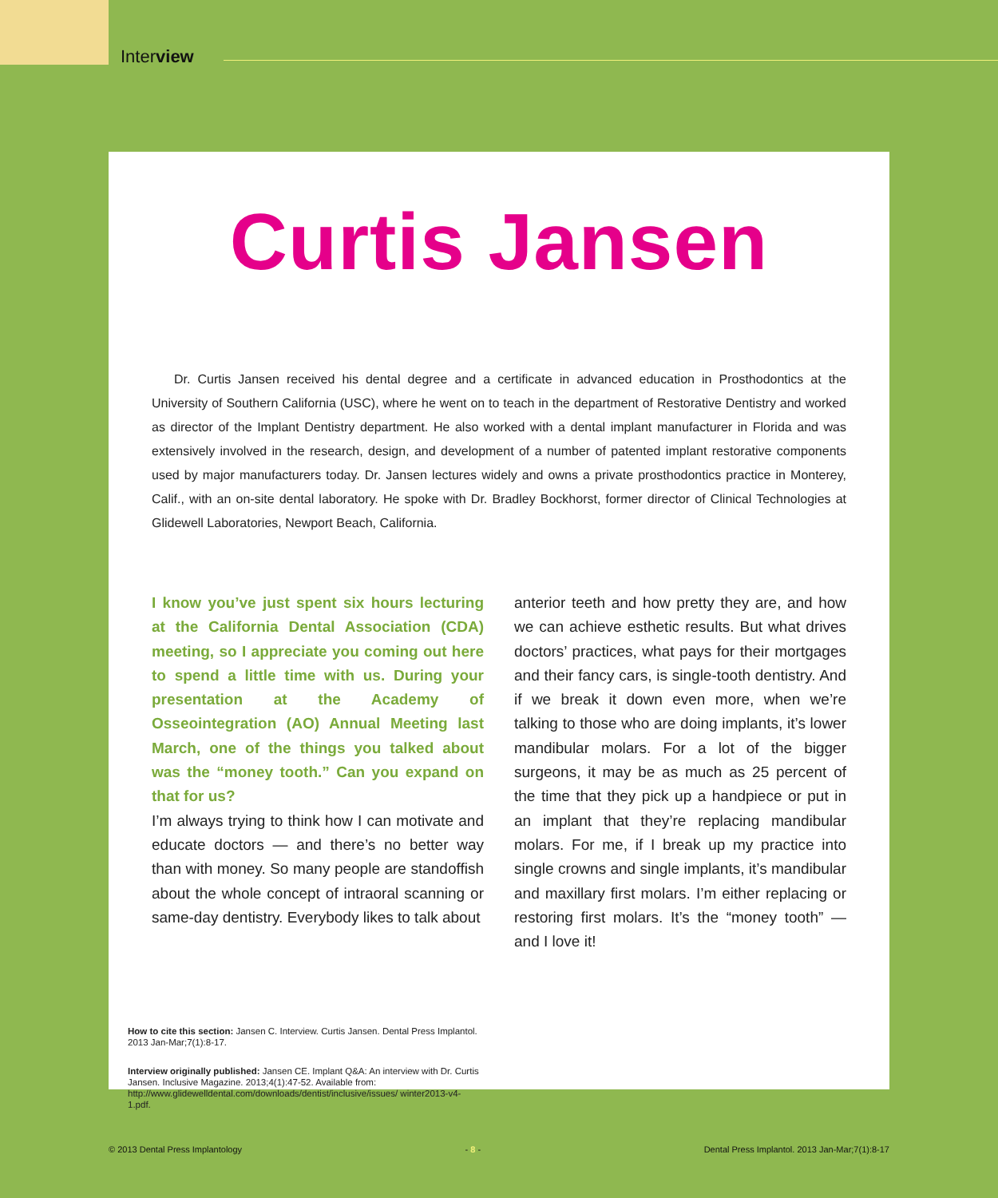Interview
Curtis Jansen
Dr. Curtis Jansen received his dental degree and a certificate in advanced education in Prosthodontics at the University of Southern California (USC), where he went on to teach in the department of Restorative Dentistry and worked as director of the Implant Dentistry department. He also worked with a dental implant manufacturer in Florida and was extensively involved in the research, design, and development of a number of patented implant restorative components used by major manufacturers today. Dr. Jansen lectures widely and owns a private prosthodontics practice in Monterey, Calif., with an on-site dental laboratory. He spoke with Dr. Bradley Bockhorst, former director of Clinical Technologies at Glidewell Laboratories, Newport Beach, California.
I know you’ve just spent six hours lecturing at the California Dental Association (CDA) meeting, so I appreciate you coming out here to spend a little time with us. During your presentation at the Academy of Osseointegration (AO) Annual Meeting last March, one of the things you talked about was the “money tooth.” Can you expand on that for us?
I’m always trying to think how I can motivate and educate doctors — and there’s no better way than with money. So many people are standoffish about the whole concept of intraoral scanning or same-day dentistry. Everybody likes to talk about
anterior teeth and how pretty they are, and how we can achieve esthetic results. But what drives doctors’ practices, what pays for their mortgages and their fancy cars, is single-tooth dentistry. And if we break it down even more, when we’re talking to those who are doing implants, it’s lower mandibular molars. For a lot of the bigger surgeons, it may be as much as 25 percent of the time that they pick up a handpiece or put in an implant that they’re replacing mandibular molars. For me, if I break up my practice into single crowns and single implants, it’s mandibular and maxillary first molars. I’m either replacing or restoring first molars. It’s the “money tooth” — and I love it!
How to cite this section: Jansen C. Interview. Curtis Jansen. Dental Press Implantol. 2013 Jan-Mar;7(1):8-17.
Interview originally published: Jansen CE. Implant Q&A: An interview with Dr. Curtis Jansen. Inclusive Magazine. 2013;4(1):47-52. Available from: http://www.glidewelldental.com/downloads/dentist/inclusive/issues/ winter2013-v4-1.pdf.
© 2013 Dental Press Implantology - 8 - Dental Press Implantol. 2013 Jan-Mar;7(1):8-17